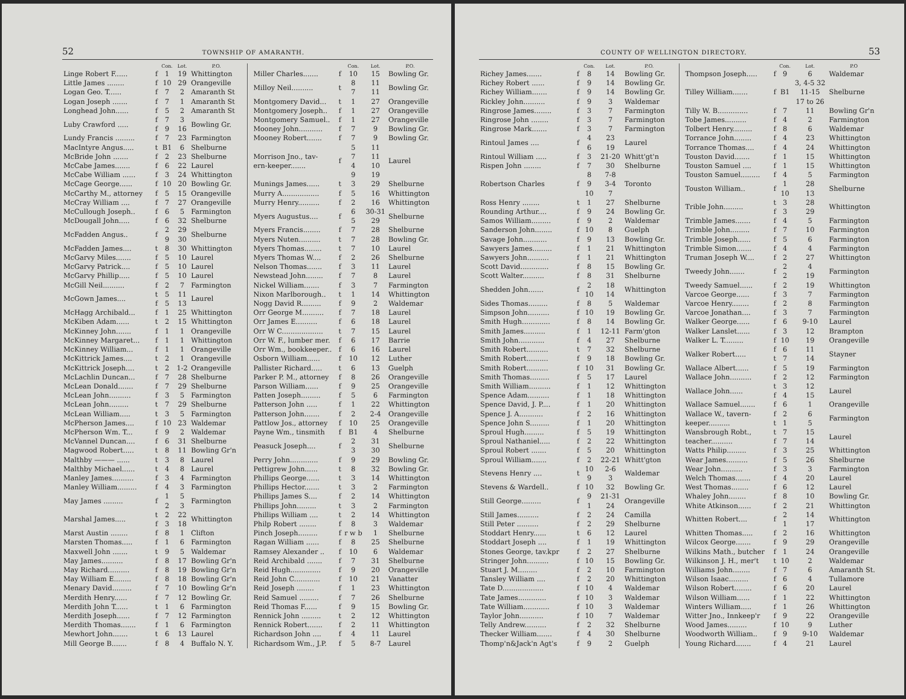52 TOWNSHIP OF AMARANTH.
| | | Con. | Lot. | P.O. |
| --- | --- | --- | --- | --- |
| Linge Robert F...... | f | 1 | 19 | Whittington |
| Little James ........ | f | 10 | 29 | Orangeville |
| Logan Geo. T...... | f | 7 | 2 | Amaranth St |
| Logan Joseph ....... | f | 7 | 1 | Amaranth St |
| Longhead John...... | f | 5 | 2 | Amaranth St |
| Luby Crawford ..... | f f | 7 9 | 3 16 | Bowling Gr. |
| Lundy Francis ......... | f | 7 | 23 | Farmington |
| MacIntyre Angus..... | t | B1 | 6 | Shelburne |
| McBride John ....... | f | 2 | 23 | Shelburne |
| McCabe James....... | f | 6 | 22 | Laurel |
| McCabe William ...... | f | 3 | 24 | Whittington |
| McCage George...... | f | 10 | 20 | Bowling Gr. |
| McCarthy M., attorney | f | 5 | 15 | Orangeville |
| McCray William .... | f | 7 | 27 | Orangeville |
| McCullough Joseph.. | f | 6 | 5 | Farmington |
| McDougall John..... | f | 6 | 32 | Shelburne |
| McFadden Angus.. | f | 2 9 | 29 30 | Shelburne |
| McFadden James.... | t | 8 | 30 | Whittington |
| McGarvy Miles....... | f | 5 | 10 | Laurel |
| McGarvy Patrick.... | f | 5 | 10 | Laurel |
| McGarvy Phillip..... | f | 5 | 10 | Laurel |
| McGill Neil.......... | f | 2 | 7 | Farmington |
| McGown James.... | t f | 5 5 | 11 13 | Laurel |
| McHagg Archibald... | f | 1 | 25 | Whittington |
| McKiben Adam...... | t | 2 | 15 | Whittington |
| McKinney John....... | f | 1 | 1 | Orangeville |
| McKinney Margaret... | f | 1 | 1 | Whittington |
| McKinney William... | f | 1 | 1 | Orangeville |
| McKittrick James.... | t | 2 | 1 | Orangeville |
| McKittrick Joseph.... | t | 2 | 1-2 | Orangeville |
| McLachlin Duncan... | f | 7 | 28 | Shelburne |
| McLean Donald....... | f | 7 | 29 | Shelburne |
| McLean John.......... | f | 3 | 5 | Farmington |
| McLean John......... | t | 7 | 29 | Shelburne |
| McLean William..... | t | 3 | 5 | Farmington |
| McPherson James.... | f | 10 | 23 | Waldemar |
| McPherson Wm. T... | f | 9 | 2 | Waldemar |
| McVannel Duncan.... | f | 6 | 31 | Shelburne |
| Magwood Robert..... | t | 8 | 11 | Bowling Gr'n |
| Malthby ——— ...... | t | 3 | 8 | Laurel |
| Malthby Michael...... | t | 4 | 8 | Laurel |
| Manley James.......... | f | 3 | 4 | Farmington |
| Manley William......... | f | 4 | 3 | Farmington |
| May James ......... | f | 1 2 | 5 3 | Farmington |
| Marshal James..... | t f | 2 3 | 22 18 | Whittington |
| Marst Austin ........ | f | 8 | 1 | Clifton |
| Marsten Thomas..... | f | 1 | 6 | Farmington |
| Maxwell John ....... | t | 9 | 5 | Waldemar |
| May James.......... | f | 8 | 17 | Bowling Gr'n |
| May Richard.......... | f | 8 | 19 | Bowling Gr'n |
| May William E........ | f | 8 | 18 | Bowling Gr'n |
| Menary David......... | f | 7 | 10 | Bowling Gr'n |
| Merdith Henry...... | f | 7 | 12 | Bowling Gr. |
| Merdith John T...... | t | 1 | 6 | Farmington |
| Merdith Joseph...... | f | 7 | 12 | Farmington |
| Merdith Thomas....... | f | 1 | 6 | Farmington |
| Mewhort John....... | t | 6 | 13 | Laurel |
| Mill George B....... | f | 8 | 4 | Buffalo N. Y. |
| | | Con. | Lot. | P.O. |
| --- | --- | --- | --- | --- |
| Miller Charles....... | f | 10 | 15 | Bowling Gr. |
| Milloy Neil.......... | t | 8 7 | 11 11 | Bowling Gr. |
| Montgomery David... | t | 1 | 27 | Orangeville |
| Montgomery Joseph.. | f | 1 | 27 | Orangeville |
| Montgomery Samuel.. | f | 1 | 27 | Orangeville |
| Mooney John........... | f | 7 | 9 | Bowling Gr. |
| Mooney Robert....... | f | 7 | 9 | Bowling Gr. |
| Morrison Jno., tav- ern-keeper....... | f | 5 7 4 9 | 11 11 10 19 | Laurel |
| Munings James...... | t | 3 | 29 | Shelburne |
| Murry A................. | f | 5 | 16 | Whittington |
| Murry Henry.......... | f | 2 | 16 | Whittington |
| Myers Augustus.... | f | 6 5 | 30-31 29 | Shelburne |
| Myers Francis........ | f | 7 | 28 | Shelburne |
| Myers Nuten.......... | t | 7 | 28 | Bowling Gr. |
| Myers Thomas........ | t | 7 | 10 | Laurel |
| Myers Thomas W.... | f | 2 | 26 | Shelburne |
| Nelson Thomas....... | f | 3 | 11 | Laurel |
| Newstead John........ | f | 7 | 8 | Laurel |
| Nickel William....... | f | 3 | 7 | Farmington |
| Nixon Marlborough.. | t | 1 | 14 | Whittington |
| Nogg David R......... | f | 9 | 2 | Waldemar |
| Orr George M.......... | f | 7 | 18 | Laurel |
| Orr James E.......... | f | 6 | 18 | Laurel |
| Orr W C................... | t | 7 | 15 | Laurel |
| Orr W. F., lumber mer. | f | 6 | 17 | Barrie |
| Orr Wm., bookkeeper.. | f | 6 | 16 | Laurel |
| Osborn William...... | f | 10 | 12 | Luther |
| Pallister Richard..... | t | 6 | 13 | Guelph |
| Parker P. M., attorney | f | 8 | 26 | Orangeville |
| Parson William...... | f | 9 | 25 | Orangeville |
| Patten Joseph......... | f | 5 | 6 | Farmington |
| Patterson John ..... | f | 1 | 22 | Whittington |
| Patterson John....... | f | 2 | 2-4 | Orangeville |
| Pattlow Jos., attorney | f | 10 | 25 | Orangeville |
| Payne Wm., tinsmith | f | B1 | 4 | Shelburne |
| Peasuck Joseph.... | f | 2 3 | 31 30 | Shelburne |
| Perry John............. | f | 9 | 29 | Bowling Gr. |
| Pettigrew John...... | t | 8 | 32 | Bowling Gr. |
| Phillips George...... | t | 3 | 14 | Whittington |
| Phillips Hector....... | t | 3 | 2 | Farmington |
| Phillips James S.... | f | 2 | 14 | Whittington |
| Phillips John......... | t | 3 | 2 | Farmington |
| Phillips William .... | t | 2 | 14 | Whittington |
| Philp Robert ........ | f | 8 | 3 | Waldemar |
| Pinch Joseph......... | f | r w b | 1 | Shelburne |
| Ragan William ...... | f | 8 | 25 | Shelburne |
| Ramsey Alexander .. | f | 10 | 6 | Waldemar |
| Reid Archibald ....... | f | 7 | 31 | Shelburne |
| Reid Hugh.............. | f | 9 | 20 | Orangeville |
| Reid John C............ | f | 10 | 21 | Vanatter |
| Reid Joseph ........ | f | 1 | 23 | Whittington |
| Reid Samuel ......... | f | 7 | 26 | Shelburne |
| Reid Thomas F...... | f | 9 | 15 | Bowling Gr. |
| Rennick John ......... | t | 2 | 12 | Whittington |
| Rennick Robert....... | f | 2 | 11 | Whittington |
| Richardson John .... | f | 4 | 11 | Laurel |
| Richardsom Wm., J.P. | f | 5 | 8-7 | Laurel |
COUNTY OF WELLINGTON DIRECTORY. 53
| | | Con. | Lot. | P.O. |
| --- | --- | --- | --- | --- |
| Richey James....... | f | 8 | 14 | Bowling Gr. |
| Richey Robert ...... | f | 9 | 14 | Bowling Gr. |
| Richey William....... | f | 9 | 14 | Bowling Gr. |
| Rickley John.......... | f | 9 | 3 | Waldemar |
| Ringrose James........ | f | 3 | 7 | Farmington |
| Ringrose John ........ | f | 3 | 7 | Farmington |
| Ringrose Mark....... | f | 3 | 7 | Farmington |
| Rintoul James .... | f | 4 6 | 23 19 | Laurel |
| Rintoul William ..... | f | 3 | 21-20 | Whitt'gt'n |
| Rispen John ........ | f | 7 | 30 | Shelburne |
| Robertson Charles | f | 8 9 10 | 7-8 3-4 7 | Toronto |
| Ross Henry ........ | t | 1 | 27 | Shelburne |
| Rounding Arthur.... | f | 9 | 24 | Bowling Gr. |
| Samos William......... | f | 9 | 2 | Waldemar |
| Sanderson John........ | f | 10 | 8 | Guelph |
| Savage John........... | f | 9 | 13 | Bowling Gr. |
| Sawyers James......... | f | 1 | 21 | Whittington |
| Sawyers John.......... | f | 1 | 21 | Whittington |
| Scott David............. | f | 8 | 15 | Bowling Gr. |
| Scott Walter.......... | f | 8 | 31 | Shelburne |
| Shedden John....... | f | 2 10 | 18 14 | Whittington |
| Sides Thomas......... | f | 8 | 5 | Waldemar |
| Simpson John.......... | f | 10 | 19 | Bowling Gr. |
| Smith Hugh............. | f | 8 | 14 | Bowling Gr. |
| Smith James.......... | f | 1 | 12-11 | Farm'gton |
| Smith John............ | f | 4 | 27 | Shelburne |
| Smith Robert.......... | t | 7 | 32 | Shelburne |
| Smith Robert.......... | f | 9 | 18 | Bowling Gr. |
| Smith Robert.......... | f | 10 | 31 | Bowling Gr. |
| Smith Thomas......... | f | 5 | 17 | Laurel |
| Smith William.......... | f | 1 | 12 | Whittington |
| Spence Adam.......... | f | 1 | 18 | Whittington |
| Spence David, J. P.... | f | 1 | 20 | Whittington |
| Spence J. A........... | f | 2 | 16 | Whittington |
| Spence John S......... | f | 1 | 20 | Whittington |
| Sproul Hugh......... | f | 5 | 19 | Whittington |
| Sproul Nathaniel..... | f | 2 | 22 | Whittington |
| Sproul Robert ....... | f | 5 | 20 | Whittington |
| Sproul William....... | f | 2 | 22-21 | Whitt'gton |
| Stevens Henry .... | t | 10 9 | 2-6 3 | Waldemar |
| Stevens & Wardell.. | f | 10 | 32 | Bowling Gr. |
| Still George......... | f | 9 1 | 21-31 24 | Orangeville |
| Still James.......... | f | 2 | 24 | Camilla |
| Still Peter .......... | f | 2 | 29 | Shelburne |
| Stoddart Henry...... | t | 6 | 12 | Laurel |
| Stoddart Joseph .... | f | 1 | 19 | Whittington |
| Stones George, tav.kpr | f | 2 | 27 | Shelburne |
| Stringer John.......... | f | 10 | 15 | Bowling Gr. |
| Stuart J. M......... | f | 2 | 10 | Farmington |
| Tansley William .... | f | 2 | 20 | Whittington |
| Tate D................... | f | 10 | 4 | Waldemar |
| Tate James............. | f | 10 | 3 | Waldemar |
| Tate William............ | f | 10 | 3 | Waldemar |
| Taylor John........... | f | 10 | 7 | Waldemar |
| Telly Andrew.......... | f | 2 | 32 | Shelburne |
| Thecker William....... | f | 4 | 30 | Shelburne |
| Thomp'n&Jack'n Agt's | f | 9 | 2 | Guelph |
| | | Con. | Lot. | P.O |
| --- | --- | --- | --- | --- |
| Thompson Joseph..... | f | 9 | 6 | Waldemar |
| Tilley William....... | f | B1 | 3, 4-5 32 11-15 17 to 26 | Shelburne |
| Tilly W. B.............. | f | 7 | 11 | Bowling Gr'n |
| Tobe James.......... | f | 4 | 2 | Farmington |
| Tolbert Henry......... | f | 8 | 6 | Waldemar |
| Torrance John........ | f | 4 | 23 | Whittington |
| Torrance Thomas.... | f | 4 | 24 | Whittington |
| Touston David....... | f | 1 | 15 | Whittington |
| Touston Samuel .... | f | 1 | 15 | Whittington |
| Touston Samuel......... | f | 4 | 5 | Farmington |
| Touston William.. | f | 1 10 | 28 13 | Shelburne |
| Trible John......... | t f | 3 3 | 28 29 | Whittington |
| Trimble James....... | f | 4 | 5 | Farmington |
| Trimble John......... | f | 7 | 10 | Farmington |
| Trimble Joseph...... | f | 5 | 6 | Farmington |
| Trimble Simon....... | f | 4 | 4 | Farmington |
| Truman Joseph W.... | f | 2 | 27 | Whittington |
| Tweedy John....... | f | 2 2 | 4 19 | Farmington |
| Tweedy Samuel...... | f | 2 | 19 | Whittington |
| Varcoe George...... | f | 3 | 7 | Farmington |
| Varcoe Henry........ | f | 2 | 8 | Farmington |
| Varcoe Jonathan.... | f | 3 | 7 | Farmington |
| Walker George...... | f | 6 | 9-10 | Laurel |
| Walker Lanslet...... | f | 3 | 12 | Brampton |
| Walker L. T......... | f | 10 | 19 | Orangeville |
| Walker Robert..... | f t | 6 7 | 11 14 | Stayner |
| Wallace Albert...... | f | 5 | 19 | Farmington |
| Wallace John.......... | f | 2 | 12 | Farmington |
| Wallace John...... | t f | 3 4 | 12 15 | Laurel |
| Wallace Samuel....... | f | 6 | 1 | Orangeville |
| Wallace W., tavern- keeper.......... | f t | 2 1 | 6 5 | Farmington |
| Wansbrough Robt., teacher.......... | t f | 7 7 | 15 14 | Laurel |
| Watts Philip......... | f | 3 | 25 | Whittington |
| Wear James.......... | f | 5 | 26 | Shelburne |
| Wear John.......... | f | 3 | 3 | Farmington |
| Welch Thomas....... | f | 4 | 20 | Laurel |
| West Thomas........ | f | 6 | 12 | Laurel |
| Whaley John........ | f | 8 | 10 | Bowling Gr. |
| White Atkinson...... | f | 2 | 21 | Whittington |
| Whitten Robert.... | f | 2 1 | 14 17 | Whittington |
| Whitten Thomas..... | f | 2 | 16 | Whittington |
| Wilcox George....... | f | 9 | 29 | Orangeville |
| Wilkins Math., butcher | f | 1 | 24 | Orangeville |
| Wilkinson J. H., mer't | t | 10 | 2 | Waldemar |
| Williams John........ | f | 7 | 6 | Amaranth St. |
| Wilson Isaac......... | f | 6 | 4 | Tullamore |
| Wilson Robert........ | f | 6 | 20 | Laurel |
| Wilson William...... | f | 1 | 22 | Whittington |
| Winters William..... | f | 1 | 26 | Whittington |
| Witter Jno., Innkeep'r | f | 9 | 22 | Orangeville |
| Wood James......... | f | 10 | 9 | Luther |
| Woodworth William.. | f | 9 | 9-10 | Waldemar |
| Young Richard....... | f | 4 | 21 | Laurel |